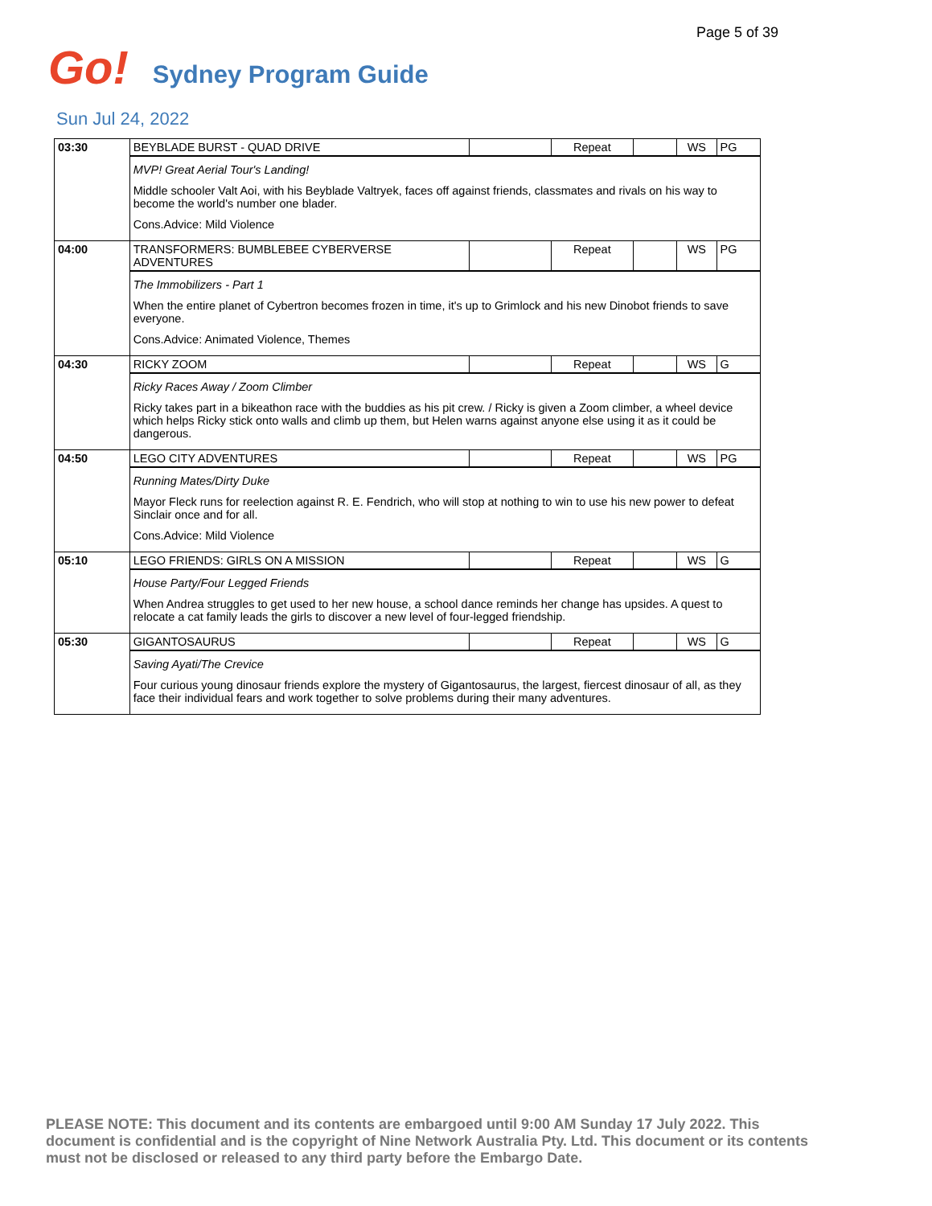Page 5 of 39
Go!
Sydney Program Guide
Sun Jul 24, 2022
| 03:30 | BEYBLADE BURST - QUAD DRIVE | | Repeat | | WS | PG |
| | MVP! Great Aerial Tour's Landing! Middle schooler Valt Aoi, with his Beyblade Valtryek, faces off against friends, classmates and rivals on his way to become the world's number one blader. Cons.Advice: Mild Violence | | | | | |
| 04:00 | TRANSFORMERS: BUMBLEBEE CYBERVERSE ADVENTURES | | Repeat | | WS | PG |
| | The Immobilizers - Part 1 When the entire planet of Cybertron becomes frozen in time, it's up to Grimlock and his new Dinobot friends to save everyone. Cons.Advice: Animated Violence, Themes | | | | | |
| 04:30 | RICKY ZOOM | | Repeat | | WS | G |
| | Ricky Races Away / Zoom Climber Ricky takes part in a bikeathon race with the buddies as his pit crew. / Ricky is given a Zoom climber, a wheel device which helps Ricky stick onto walls and climb up them, but Helen warns against anyone else using it as it could be dangerous. | | | | | |
| 04:50 | LEGO CITY ADVENTURES | | Repeat | | WS | PG |
| | Running Mates/Dirty Duke Mayor Fleck runs for reelection against R. E. Fendrich, who will stop at nothing to win to use his new power to defeat Sinclair once and for all. Cons.Advice: Mild Violence | | | | | |
| 05:10 | LEGO FRIENDS: GIRLS ON A MISSION | | Repeat | | WS | G |
| | House Party/Four Legged Friends When Andrea struggles to get used to her new house, a school dance reminds her change has upsides. A quest to relocate a cat family leads the girls to discover a new level of four-legged friendship. | | | | | |
| 05:30 | GIGANTOSAURUS | | Repeat | | WS | G |
| | Saving Ayati/The Crevice Four curious young dinosaur friends explore the mystery of Gigantosaurus, the largest, fiercest dinosaur of all, as they face their individual fears and work together to solve problems during their many adventures. | | | | | |
PLEASE NOTE: This document and its contents are embargoed until 9:00 AM Sunday 17 July 2022. This document is confidential and is the copyright of Nine Network Australia Pty. Ltd. This document or its contents must not be disclosed or released to any third party before the Embargo Date.